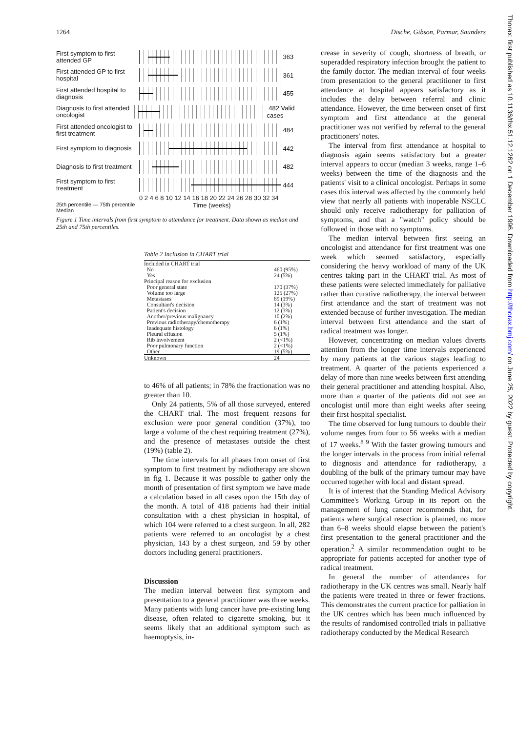1264 Dische, Gibson, Parmar, Saunders
First symptom to first attended GP
363
First attended GP to first hospital
361
First attended hospital to diagnosis
455
Diagnosis to first attended oncologist
482 Valid cases
First attended oncologist to first treatment
484
First symptom to diagnosis
442
Diagnosis to first treatment
482
First symptom to first treatment
444
0 2 4 6 8 10 12 14 16 18 20 22 24 26 28 30 32 34
25th percentile — 75th percentile
Median Time (weeks)
Figure 1 Time intervals from first symptom to attendance for treatment. Data shown as median and 25th and 75th percentiles.
| Table 2 Inclusion in CHART trial | |
| Included in CHART trial | |
| No | 460 (95%) |
| Yes | 24 (5%) |
| Principal reason for exclusion | |
| Poor general state | 170 (37%) |
| Volume too large | 125 (27%) |
| Metastases | 89 (19%) |
| Consultant's decision | 14 (3%) |
| Patient's decision | 12 (3%) |
| Another/previous malignancy | 10 (2%) |
| Previous radiotherapy/chemotherapy | 6 (1%) |
| Inadequate histology | 6 (1%) |
| Pleural effusion | 5 (1%) |
| Rib involvement | 2 (<1%) |
| Poor pulmonary function | 2 (<1%) |
| Other | 19 (5%) |
| Unknown | 24 |
to 46% of all patients; in 78% the fractionation was no greater than 10.
Only 24 patients, 5% of all those surveyed, entered the CHART trial. The most frequent reasons for exclusion were poor general condition (37%), too large a volume of the chest requiring treatment (27%), and the presence of metastases outside the chest (19%) (table 2).
The time intervals for all phases from onset of first symptom to first treatment by radiotherapy are shown in fig 1. Because it was possible to gather only the month of presentation of first symptom we have made a calculation based in all cases upon the 15th day of the month. A total of 418 patients had their initial consultation with a chest physician in hospital, of which 104 were referred to a chest surgeon. In all, 282 patients were referred to an oncologist by a chest physician, 143 by a chest surgeon, and 59 by other doctors including general practitioners.
Discussion
The median interval between first symptom and presentation to a general practitioner was three weeks. Many patients with lung cancer have pre-existing lung disease, often related to cigarette smoking, but it seems likely that an additional symptom such as haemoptysis, in-
crease in severity of cough, shortness of breath, or superadded respiratory infection brought the patient to the family doctor. The median interval of four weeks from presentation to the general practitioner to first attendance at hospital appears satisfactory as it includes the delay between referral and clinic attendance. However, the time between onset of first symptom and first attendance at the general practitioner was not verified by referral to the general practitioners' notes.
The interval from first attendance at hospital to diagnosis again seems satisfactory but a greater interval appears to occur (median 3 weeks, range 1–6 weeks) between the time of the diagnosis and the patients' visit to a clinical oncologist. Perhaps in some cases this interval was affected by the commonly held view that nearly all patients with inoperable NSCLC should only receive radiotherapy for palliation of symptoms, and that a "watch" policy should be followed in those with no symptoms.
The median interval between first seeing an oncologist and attendance for first treatment was one week which seemed satisfactory, especially considering the heavy workload of many of the UK centres taking part in the CHART trial. As most of these patients were selected immediately for palliative rather than curative radiotherapy, the interval between first attendance and the start of treatment was not extended because of further investigation. The median interval between first attendance and the start of radical treatment was longer.
However, concentrating on median values diverts attention from the longer time intervals experienced by many patients at the various stages leading to treatment. A quarter of the patients experienced a delay of more than nine weeks between first attending their general practitioner and attending hospital. Also, more than a quarter of the patients did not see an oncologist until more than eight weeks after seeing their first hospital specialist.
The time observed for lung tumours to double their volume ranges from four to 56 weeks with a median of 17 weeks.<sup>8 9</sup> With the faster growing tumours and the longer intervals in the process from initial referral to diagnosis and attendance for radiotherapy, a doubling of the bulk of the primary tumour may have occurred together with local and distant spread.
It is of interest that the Standing Medical Advisory Committee's Working Group in its report on the management of lung cancer recommends that, for patients where surgical resection is planned, no more than 6–8 weeks should elapse between the patient's first presentation to the general practitioner and the operation.<sup>2</sup> A similar recommendation ought to be appropriate for patients accepted for another type of radical treatment.
In general the number of attendances for radiotherapy in the UK centres was small. Nearly half the patients were treated in three or fewer fractions. This demonstrates the current practice for palliation in the UK centres which has been much influenced by the results of randomised controlled trials in palliative radiotherapy conducted by the Medical Research
Thorax: first published as 10.1136/thx.51.12.1262 on 1 December 1996. Downloaded from http://thorax.bmj.com/ on June 25, 2022 by guest. Protected by copyright.